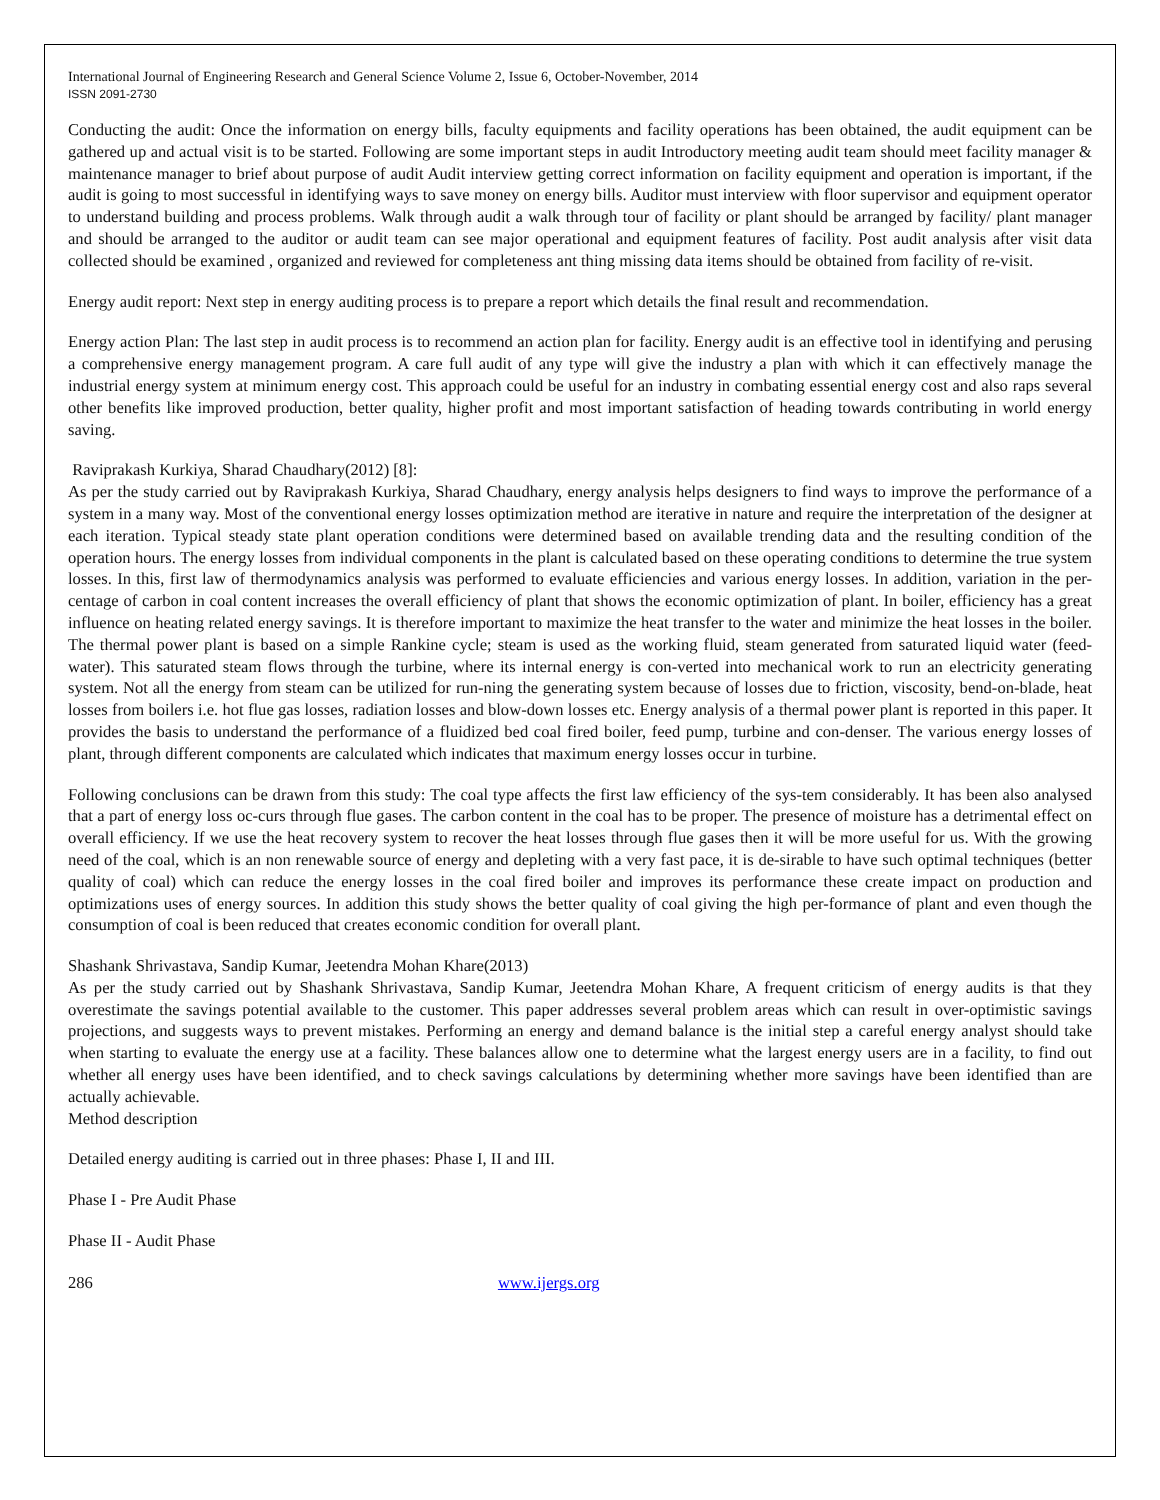International Journal of Engineering Research and General Science Volume 2, Issue 6, October-November, 2014
ISSN 2091-2730
Conducting the audit: Once the information on energy bills, faculty equipments and facility operations has been obtained, the audit equipment can be gathered up and actual visit is to be started. Following are some important steps in audit Introductory meeting audit team should meet facility manager & maintenance manager to brief about purpose of audit Audit interview getting correct information on facility equipment and operation is important, if the audit is going to most successful in identifying ways to save money on energy bills. Auditor must interview with floor supervisor and equipment operator to understand building and process problems. Walk through audit a walk through tour of facility or plant should be arranged by facility/ plant manager and should be arranged to the auditor or audit team can see major operational and equipment features of facility. Post audit analysis after visit data collected should be examined , organized and reviewed for completeness ant thing missing data items should be obtained from facility of re-visit.
Energy audit report: Next step in energy auditing process is to prepare a report which details the final result and recommendation.
Energy action Plan: The last step in audit process is to recommend an action plan for facility. Energy audit is an effective tool in identifying and perusing a comprehensive energy management program. A care full audit of any type will give the industry a plan with which it can effectively manage the industrial energy system at minimum energy cost. This approach could be useful for an industry in combating essential energy cost and also raps several other benefits like improved production, better quality, higher profit and most important satisfaction of heading towards contributing in world energy saving.
Raviprakash Kurkiya, Sharad Chaudhary(2012) [8]:
As per the study carried out by Raviprakash Kurkiya, Sharad Chaudhary, energy analysis helps designers to find ways to improve the performance of a system in a many way. Most of the conventional energy losses optimization method are iterative in nature and require the interpretation of the designer at each iteration. Typical steady state plant operation conditions were determined based on available trending data and the resulting condition of the operation hours. The energy losses from individual components in the plant is calculated based on these operating conditions to determine the true system losses. In this, first law of thermodynamics analysis was performed to evaluate efficiencies and various energy losses. In addition, variation in the per-centage of carbon in coal content increases the overall efficiency of plant that shows the economic optimization of plant. In boiler, efficiency has a great influence on heating related energy savings. It is therefore important to maximize the heat transfer to the water and minimize the heat losses in the boiler. The thermal power plant is based on a simple Rankine cycle; steam is used as the working fluid, steam generated from saturated liquid water (feed-water). This saturated steam flows through the turbine, where its internal energy is con-verted into mechanical work to run an electricity generating system. Not all the energy from steam can be utilized for run-ning the generating system because of losses due to friction, viscosity, bend-on-blade, heat losses from boilers i.e. hot flue gas losses, radiation losses and blow-down losses etc. Energy analysis of a thermal power plant is reported in this paper. It provides the basis to understand the performance of a fluidized bed coal fired boiler, feed pump, turbine and con-denser. The various energy losses of plant, through different components are calculated which indicates that maximum energy losses occur in turbine.
Following conclusions can be drawn from this study: The coal type affects the first law efficiency of the sys-tem considerably. It has been also analysed that a part of energy loss oc-curs through flue gases. The carbon content in the coal has to be proper. The presence of moisture has a detrimental effect on overall efficiency. If we use the heat recovery system to recover the heat losses through flue gases then it will be more useful for us. With the growing need of the coal, which is an non renewable source of energy and depleting with a very fast pace, it is de-sirable to have such optimal techniques (better quality of coal) which can reduce the energy losses in the coal fired boiler and improves its performance these create impact on production and optimizations uses of energy sources. In addition this study shows the better quality of coal giving the high per-formance of plant and even though the consumption of coal is been reduced that creates economic condition for overall plant.
Shashank Shrivastava, Sandip Kumar, Jeetendra Mohan Khare(2013)
As per the study carried out by Shashank Shrivastava, Sandip Kumar, Jeetendra Mohan Khare, A frequent criticism of energy audits is that they overestimate the savings potential available to the customer. This paper addresses several problem areas which can result in over-optimistic savings projections, and suggests ways to prevent mistakes. Performing an energy and demand balance is the initial step a careful energy analyst should take when starting to evaluate the energy use at a facility. These balances allow one to determine what the largest energy users are in a facility, to find out whether all energy uses have been identified, and to check savings calculations by determining whether more savings have been identified than are actually achievable.
Method description
Detailed energy auditing is carried out in three phases: Phase I, II and III.
Phase I - Pre Audit Phase
Phase II - Audit Phase
286 www.ijergs.org